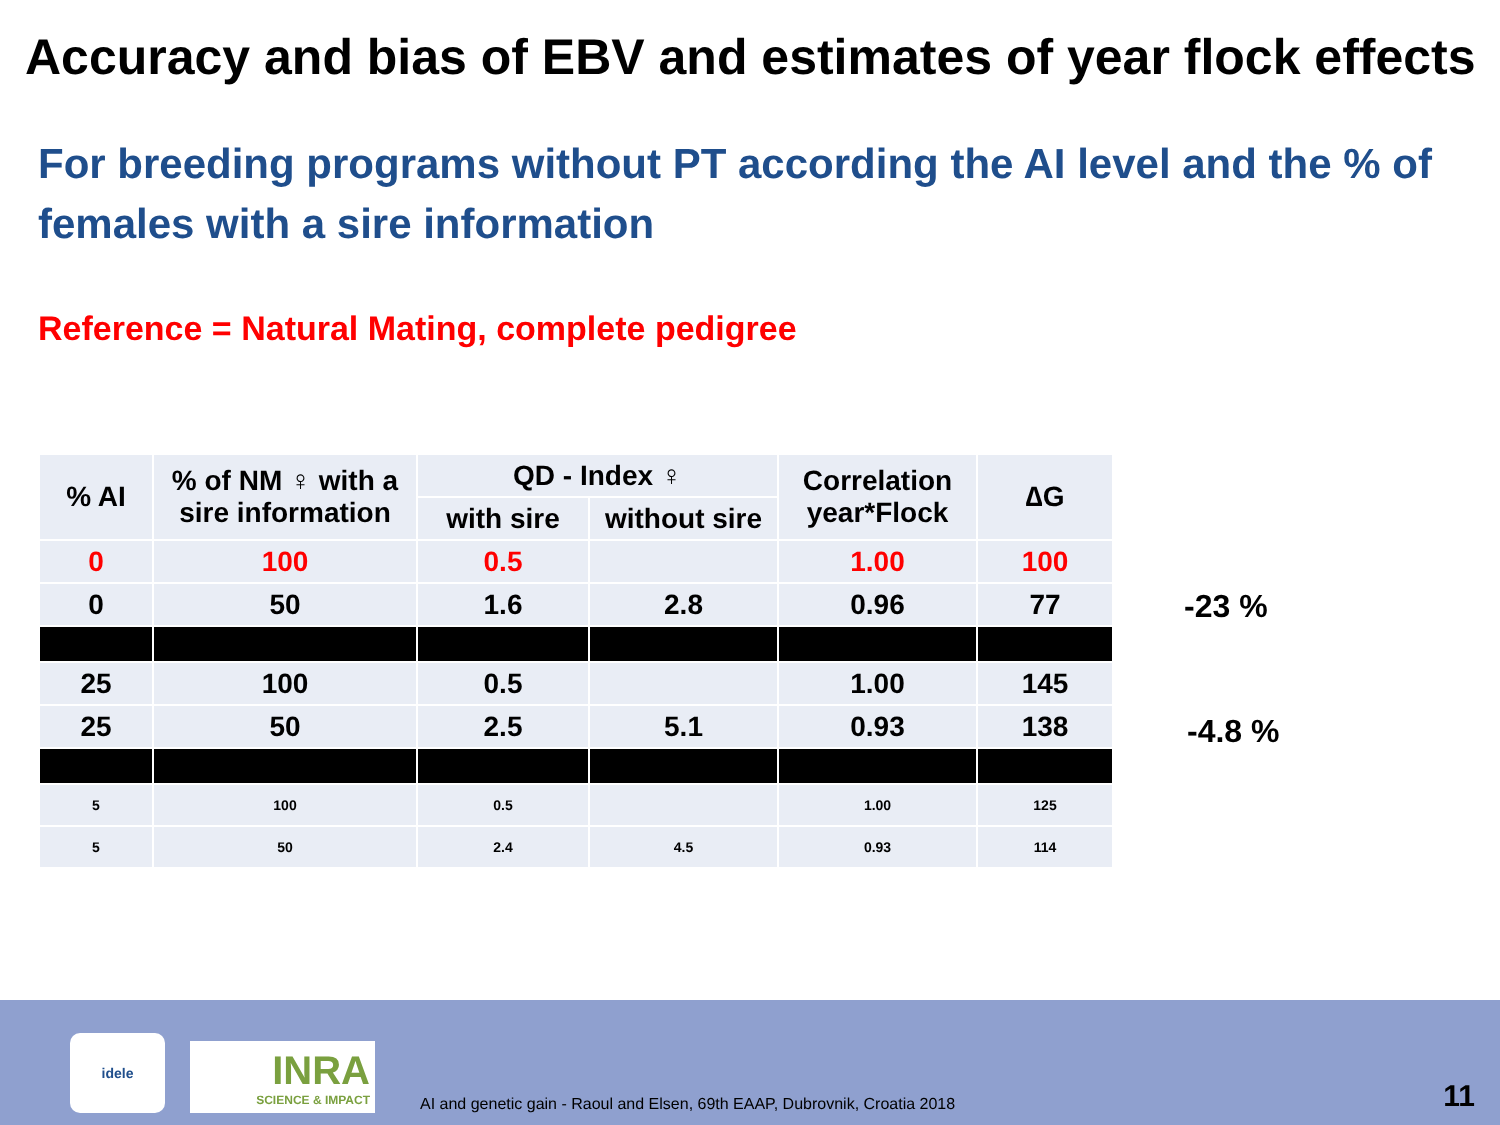Accuracy and bias of EBV and estimates of year flock effects
For breeding programs without PT according the AI level and the % of females with a sire information
Reference = Natural Mating, complete pedigree
| % AI | % of NM ♀ with a sire information | QD - Index ♀ | | Correlation year*Flock | ∆G |
| --- | --- | --- | --- | --- | --- |
| | | with sire | without sire | | |
| 0 | 100 | 0.5 | | 1.00 | 100 |
| 0 | 50 | 1.6 | 2.8 | 0.96 | 77 |
| 25 | 100 | 0.5 | | 1.00 | 145 |
| 25 | 50 | 2.5 | 5.1 | 0.93 | 138 |
| 5 | 100 | 0.5 | | 1.00 | 125 |
| 5 | 50 | 2.4 | 4.5 | 0.93 | 114 |
-23 %
-4.8 %
idele
INRA
SCIENCE & IMPACT
AI and genetic gain - Raoul and Elsen, 69th EAAP, Dubrovnik, Croatia 2018
11